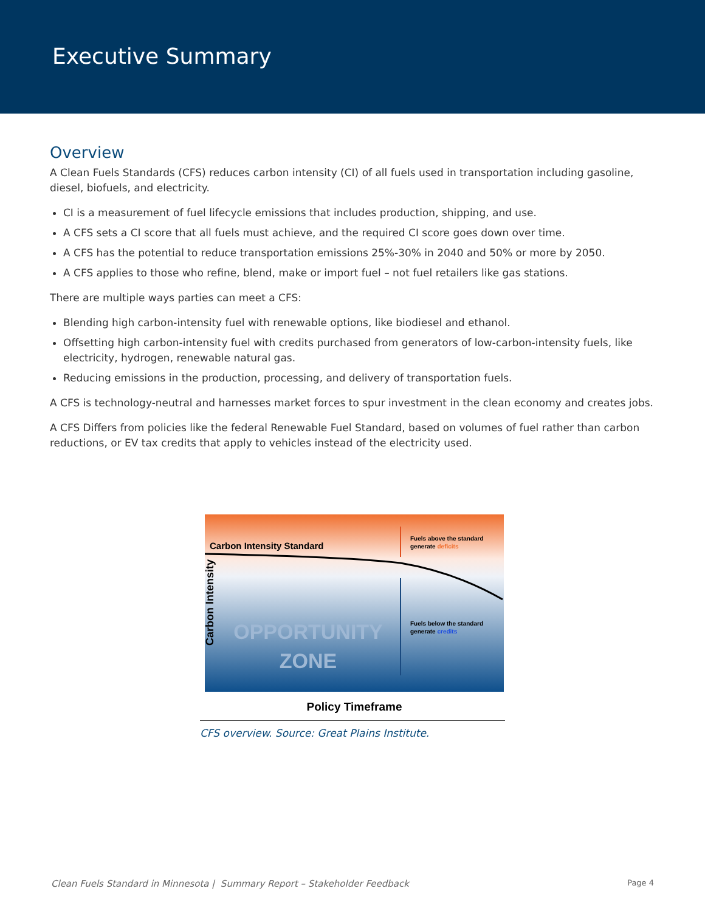Executive Summary
Overview
A Clean Fuels Standards (CFS) reduces carbon intensity (CI) of all fuels used in transportation including gasoline, diesel, biofuels, and electricity.
CI is a measurement of fuel lifecycle emissions that includes production, shipping, and use.
A CFS sets a CI score that all fuels must achieve, and the required CI score goes down over time.
A CFS has the potential to reduce transportation emissions 25%-30% in 2040 and 50% or more by 2050.
A CFS applies to those who refine, blend, make or import fuel – not fuel retailers like gas stations.
There are multiple ways parties can meet a CFS:
Blending high carbon-intensity fuel with renewable options, like biodiesel and ethanol.
Offsetting high carbon-intensity fuel with credits purchased from generators of low-carbon-intensity fuels, like electricity, hydrogen, renewable natural gas.
Reducing emissions in the production, processing, and delivery of transportation fuels.
A CFS is technology-neutral and harnesses market forces to spur investment in the clean economy and creates jobs.
A CFS Differs from policies like the federal Renewable Fuel Standard, based on volumes of fuel rather than carbon reductions, or EV tax credits that apply to vehicles instead of the electricity used.
Carbon Intensity Standard
Fuels above the standard
generate deficits
Fuels below the standard
generate credits
OPPORTUNITY
ZONE
Carbon Intensity
Policy Timeframe
CFS overview. Source: Great Plains Institute.
Clean Fuels Standard in Minnesota | Summary Report – Stakeholder Feedback Page 4